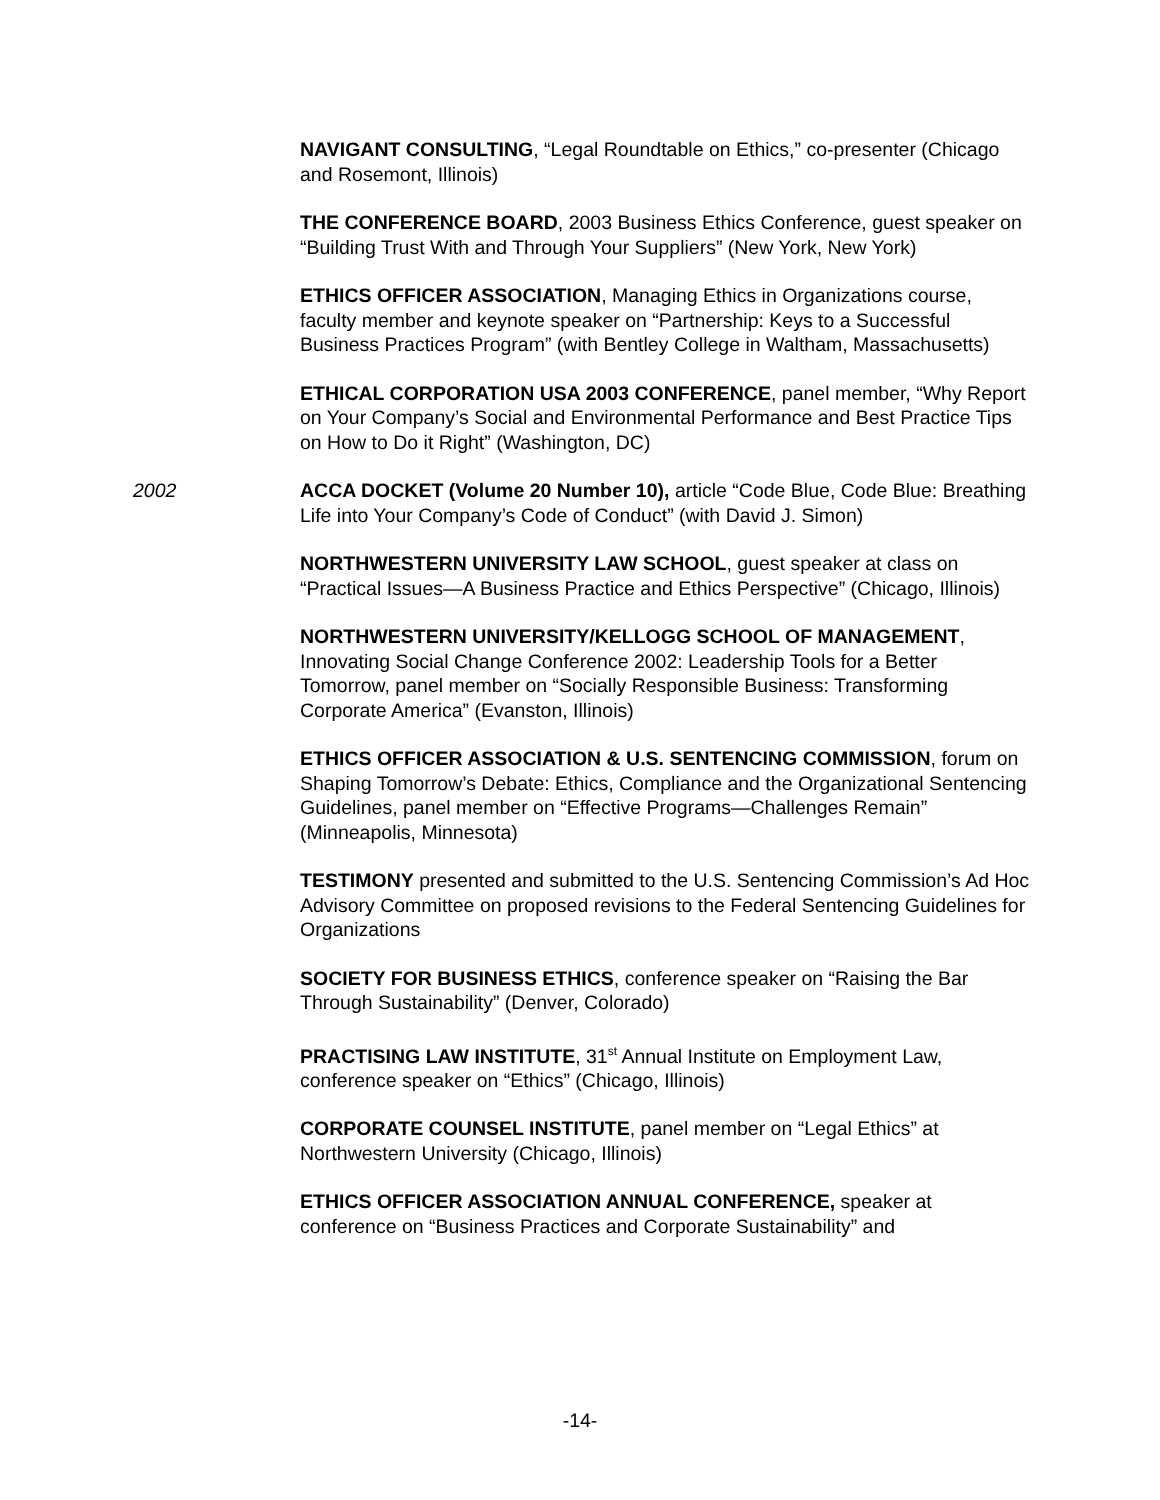NAVIGANT CONSULTING, “Legal Roundtable on Ethics,” co-presenter (Chicago and Rosemont, Illinois)
THE CONFERENCE BOARD, 2003 Business Ethics Conference, guest speaker on “Building Trust With and Through Your Suppliers” (New York, New York)
ETHICS OFFICER ASSOCIATION, Managing Ethics in Organizations course, faculty member and keynote speaker on “Partnership: Keys to a Successful Business Practices Program” (with Bentley College in Waltham, Massachusetts)
ETHICAL CORPORATION USA 2003 CONFERENCE, panel member, “Why Report on Your Company’s Social and Environmental Performance and Best Practice Tips on How to Do it Right” (Washington, DC)
2002 ACCA DOCKET (Volume 20 Number 10), article “Code Blue, Code Blue: Breathing Life into Your Company’s Code of Conduct” (with David J. Simon)
NORTHWESTERN UNIVERSITY LAW SCHOOL, guest speaker at class on “Practical Issues—A Business Practice and Ethics Perspective” (Chicago, Illinois)
NORTHWESTERN UNIVERSITY/KELLOGG SCHOOL OF MANAGEMENT, Innovating Social Change Conference 2002: Leadership Tools for a Better Tomorrow, panel member on “Socially Responsible Business: Transforming Corporate America” (Evanston, Illinois)
ETHICS OFFICER ASSOCIATION & U.S. SENTENCING COMMISSION, forum on Shaping Tomorrow’s Debate: Ethics, Compliance and the Organizational Sentencing Guidelines, panel member on “Effective Programs—Challenges Remain” (Minneapolis, Minnesota)
TESTIMONY presented and submitted to the U.S. Sentencing Commission’s Ad Hoc Advisory Committee on proposed revisions to the Federal Sentencing Guidelines for Organizations
SOCIETY FOR BUSINESS ETHICS, conference speaker on “Raising the Bar Through Sustainability” (Denver, Colorado)
PRACTISING LAW INSTITUTE, 31<sup>st</sup> Annual Institute on Employment Law, conference speaker on “Ethics” (Chicago, Illinois)
CORPORATE COUNSEL INSTITUTE, panel member on “Legal Ethics” at Northwestern University (Chicago, Illinois)
ETHICS OFFICER ASSOCIATION ANNUAL CONFERENCE, speaker at conference on “Business Practices and Corporate Sustainability” and
-14-